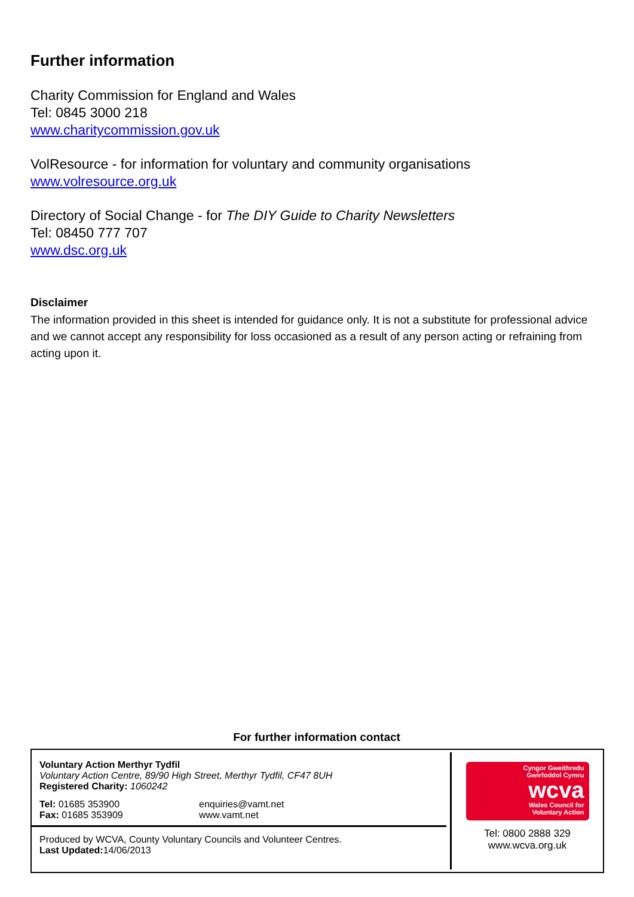Further information
Charity Commission for England and Wales
Tel: 0845 3000 218
www.charitycommission.gov.uk
VolResource - for information for voluntary and community organisations
www.volresource.org.uk
Directory of Social Change - for The DIY Guide to Charity Newsletters
Tel: 08450 777 707
www.dsc.org.uk
Disclaimer
The information provided in this sheet is intended for guidance only. It is not a substitute for professional advice and we cannot accept any responsibility for loss occasioned as a result of any person acting or refraining from acting upon it.
For further information contact
Voluntary Action Merthyr Tydfil
Voluntary Action Centre, 89/90 High Street, Merthyr Tydfil, CF47 8UH
Registered Charity: 1060242
Tel: 01685 353900
Fax: 01685 353909
enquiries@vamt.net
www.vamt.net
Produced by WCVA, County Voluntary Councils and Volunteer Centres.
Last Updated: 14/06/2013
Cyngor Gweithredu
Gwirfoddol Cymru
wcva
Wales Council for
Voluntary Action
Tel: 0800 2888 329
www.wcva.org.uk